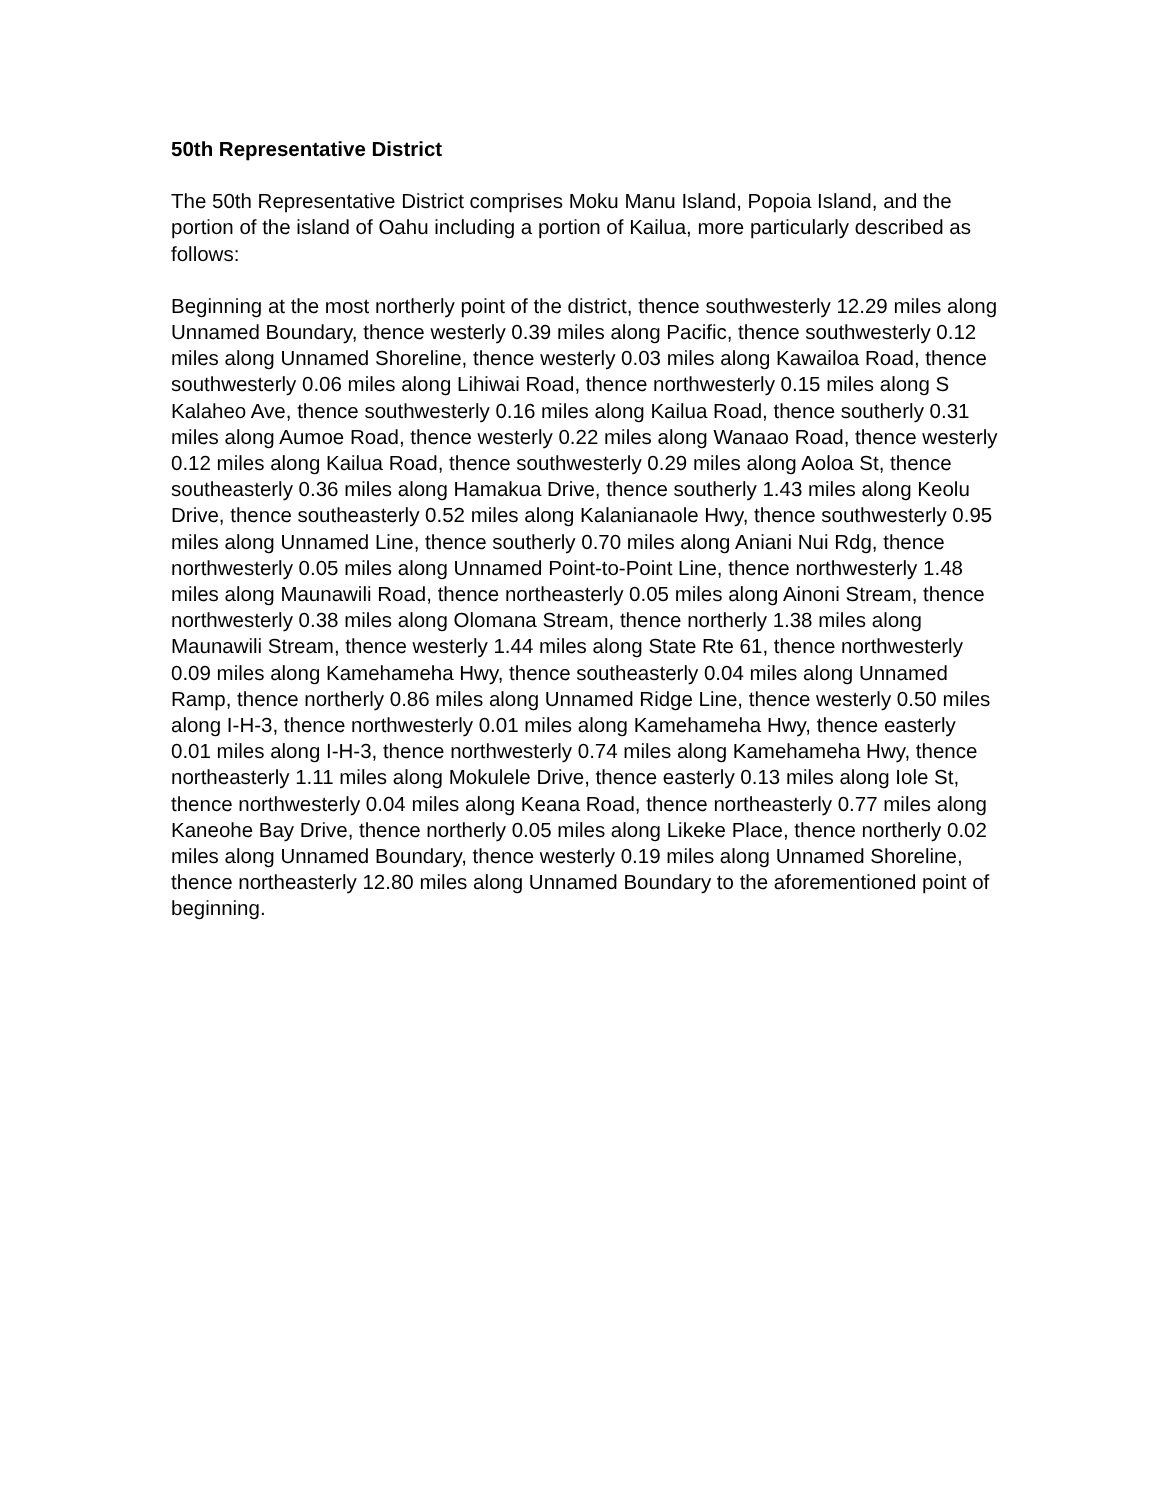50th Representative District
The 50th Representative District comprises Moku Manu Island, Popoia Island, and the portion of the island of Oahu including a portion of Kailua, more particularly described as follows:
Beginning at the most northerly point of the district, thence southwesterly 12.29 miles along Unnamed Boundary, thence westerly 0.39 miles along Pacific, thence southwesterly 0.12 miles along Unnamed Shoreline, thence westerly 0.03 miles along Kawailoa Road, thence southwesterly 0.06 miles along Lihiwai Road, thence northwesterly 0.15 miles along S Kalaheo Ave, thence southwesterly 0.16 miles along Kailua Road, thence southerly 0.31 miles along Aumoe Road, thence westerly 0.22 miles along Wanaao Road, thence westerly 0.12 miles along Kailua Road, thence southwesterly 0.29 miles along Aoloa St, thence southeasterly 0.36 miles along Hamakua Drive, thence southerly 1.43 miles along Keolu Drive, thence southeasterly 0.52 miles along Kalanianaole Hwy, thence southwesterly 0.95 miles along Unnamed Line, thence southerly 0.70 miles along Aniani Nui Rdg, thence northwesterly 0.05 miles along Unnamed Point-to-Point Line, thence northwesterly 1.48 miles along Maunawili Road, thence northeasterly 0.05 miles along Ainoni Stream, thence northwesterly 0.38 miles along Olomana Stream, thence northerly 1.38 miles along Maunawili Stream, thence westerly 1.44 miles along State Rte 61, thence northwesterly 0.09 miles along Kamehameha Hwy, thence southeasterly 0.04 miles along Unnamed Ramp, thence northerly 0.86 miles along Unnamed Ridge Line, thence westerly 0.50 miles along I-H-3, thence northwesterly 0.01 miles along Kamehameha Hwy, thence easterly 0.01 miles along I-H-3, thence northwesterly 0.74 miles along Kamehameha Hwy, thence northeasterly 1.11 miles along Mokulele Drive, thence easterly 0.13 miles along Iole St, thence northwesterly 0.04 miles along Keana Road, thence northeasterly 0.77 miles along Kaneohe Bay Drive, thence northerly 0.05 miles along Likeke Place, thence northerly 0.02 miles along Unnamed Boundary, thence westerly 0.19 miles along Unnamed Shoreline, thence northeasterly 12.80 miles along Unnamed Boundary to the aforementioned point of beginning.